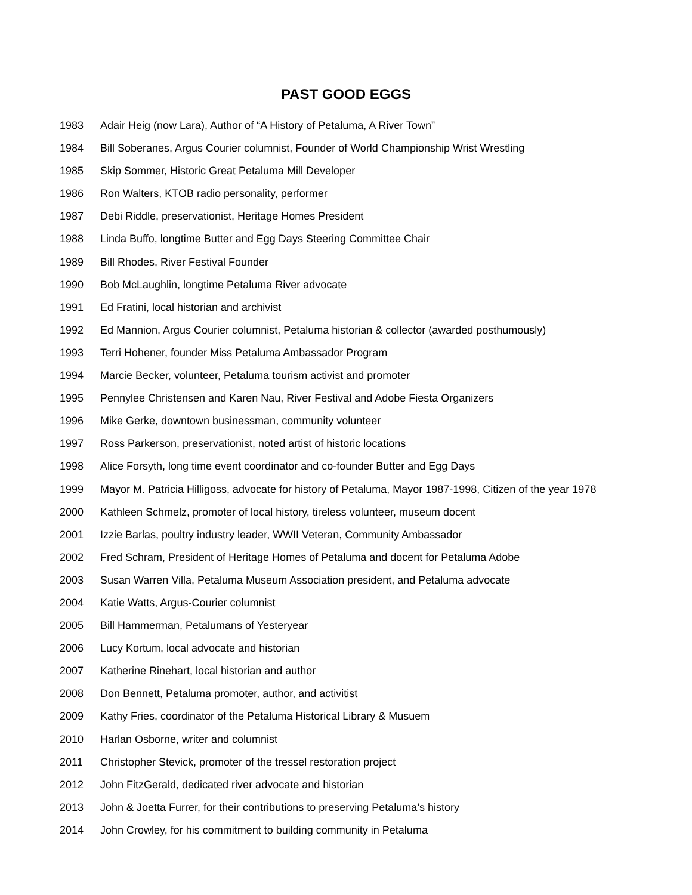PAST GOOD EGGS
1983 Adair Heig (now Lara), Author of “A History of Petaluma, A River Town”
1984 Bill Soberanes, Argus Courier columnist, Founder of World Championship Wrist Wrestling
1985 Skip Sommer, Historic Great Petaluma Mill Developer
1986 Ron Walters, KTOB radio personality, performer
1987 Debi Riddle, preservationist, Heritage Homes President
1988 Linda Buffo, longtime Butter and Egg Days Steering Committee Chair
1989 Bill Rhodes, River Festival Founder
1990 Bob McLaughlin, longtime Petaluma River advocate
1991 Ed Fratini, local historian and archivist
1992 Ed Mannion, Argus Courier columnist, Petaluma historian & collector (awarded posthumously)
1993 Terri Hohener, founder Miss Petaluma Ambassador Program
1994 Marcie Becker, volunteer, Petaluma tourism activist and promoter
1995 Pennylee Christensen and Karen Nau, River Festival and Adobe Fiesta Organizers
1996 Mike Gerke, downtown businessman, community volunteer
1997 Ross Parkerson, preservationist, noted artist of historic locations
1998 Alice Forsyth, long time event coordinator and co-founder Butter and Egg Days
1999 Mayor M. Patricia Hilligoss, advocate for history of Petaluma, Mayor 1987-1998, Citizen of the year 1978
2000 Kathleen Schmelz, promoter of local history, tireless volunteer, museum docent
2001 Izzie Barlas, poultry industry leader, WWII Veteran, Community Ambassador
2002 Fred Schram, President of Heritage Homes of Petaluma and docent for Petaluma Adobe
2003 Susan Warren Villa, Petaluma Museum Association president, and Petaluma advocate
2004 Katie Watts, Argus-Courier columnist
2005 Bill Hammerman, Petalumans of Yesteryear
2006 Lucy Kortum, local advocate and historian
2007 Katherine Rinehart, local historian and author
2008 Don Bennett, Petaluma promoter, author, and activitist
2009 Kathy Fries, coordinator of the Petaluma Historical Library & Musuem
2010 Harlan Osborne, writer and columnist
2011 Christopher Stevick, promoter of the tressel restoration project
2012 John FitzGerald, dedicated river advocate and historian
2013 John & Joetta Furrer, for their contributions to preserving Petaluma’s history
2014 John Crowley, for his commitment to building community in Petaluma